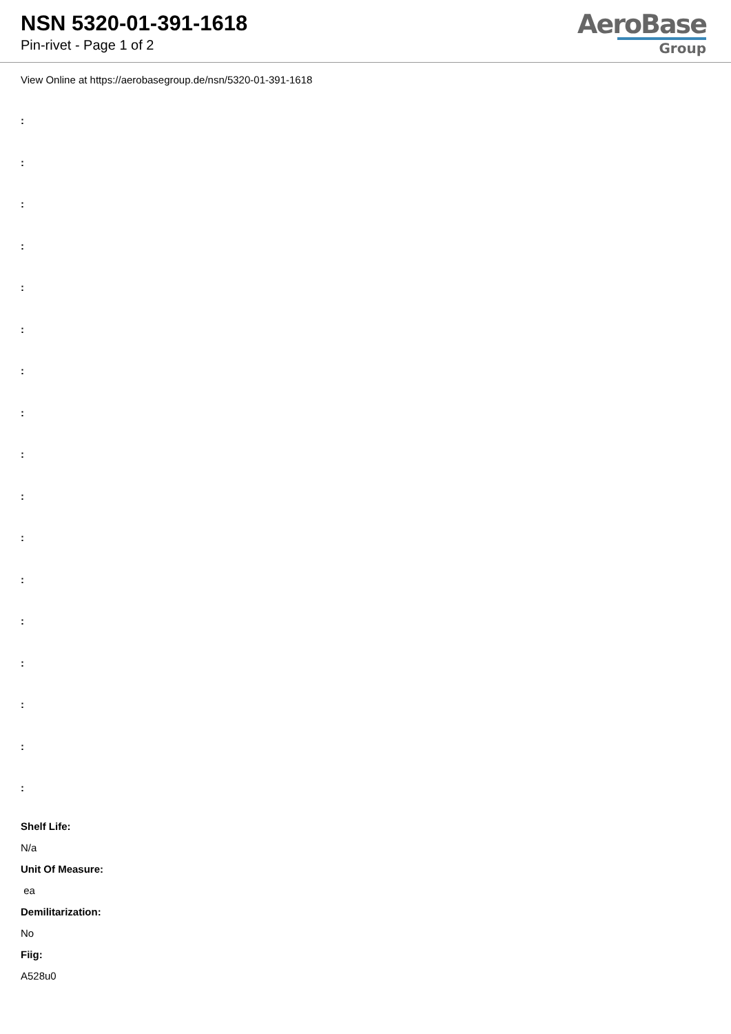NSN 5320-01-391-1618
Pin-rivet - Page 1 of 2
AeroBase
Group
View Online at https://aerobasegroup.de/nsn/5320-01-391-1618
:
:
:
:
:
:
:
:
:
:
:
:
:
:
:
:
:
Shelf Life:
N/a
Unit Of Measure:
ea
Demilitarization:
No
Fiig:
A528u0